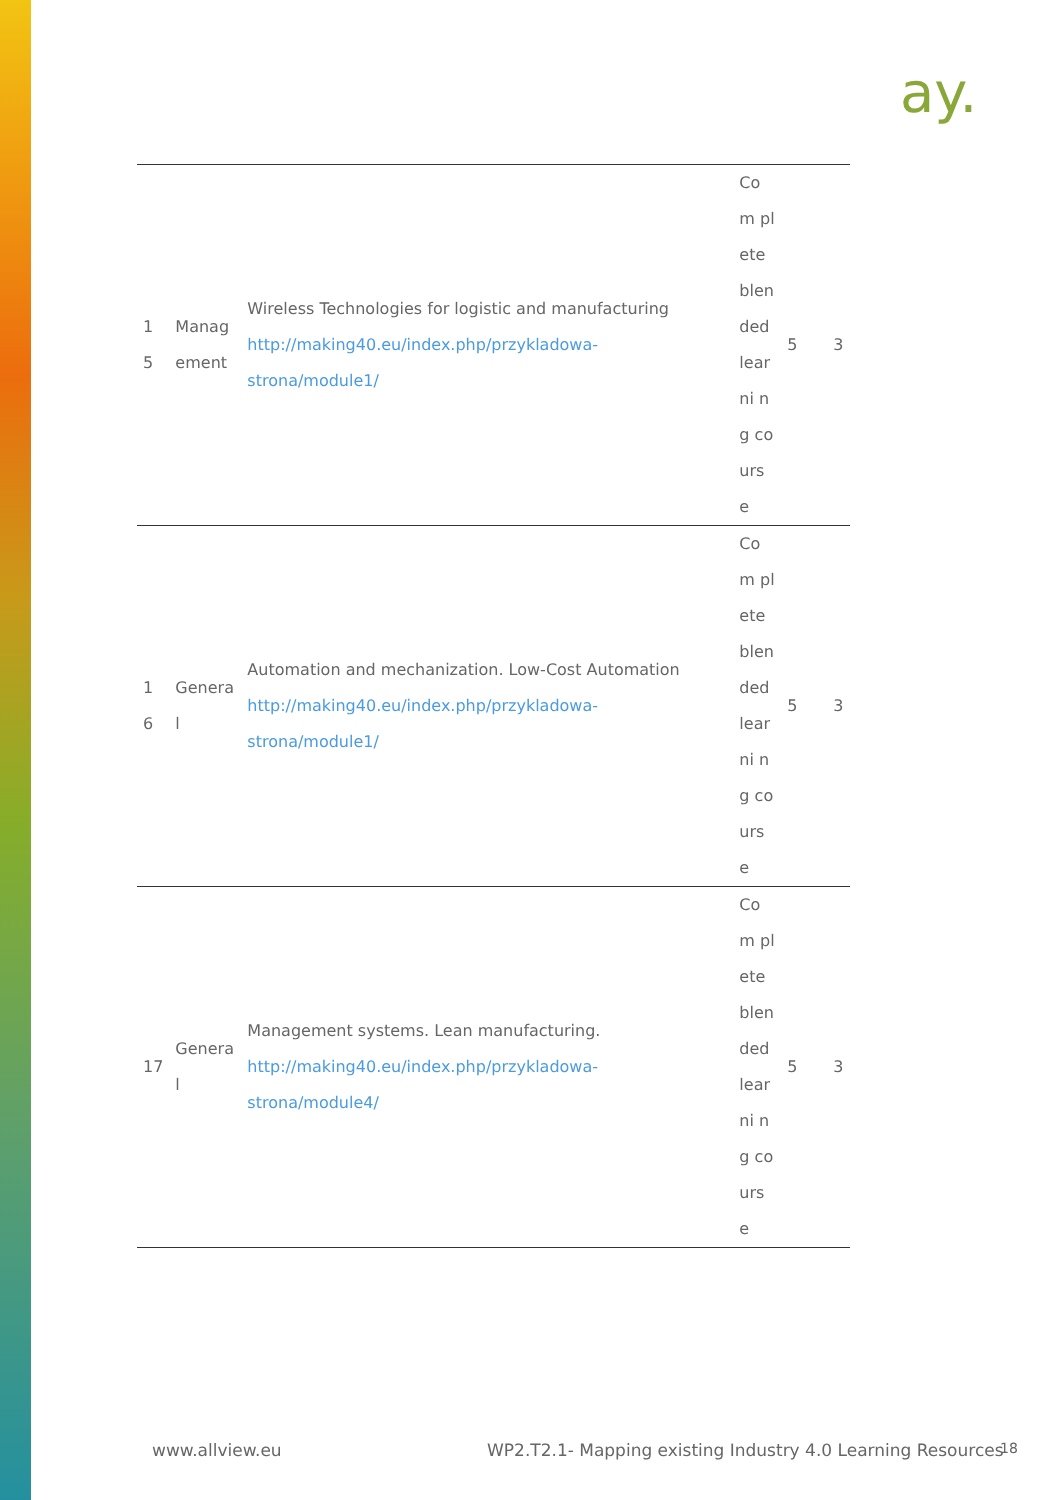ay.
| 1 5 | Manag ement | Wireless Technologies for logistic and manufacturing http://making40.eu/index.php/przykladowa-strona/module1/ | Com plete blen ded learni ng cours e | 5 | 3 |
| 1 6 | Genera l | Automation and mechanization. Low-Cost Automation http://making40.eu/index.php/przykladowa-strona/module1/ | Com plete blen ded learni ng cours e | 5 | 3 |
| 17 | Genera l | Management systems. Lean manufacturing. http://making40.eu/index.php/przykladowa-strona/module4/ | Com plete blen ded learni ng cours e | 5 | 3 |
www.allview.eu
WP2.T2.1- Mapping existing Industry 4.0 Learning Resources
18